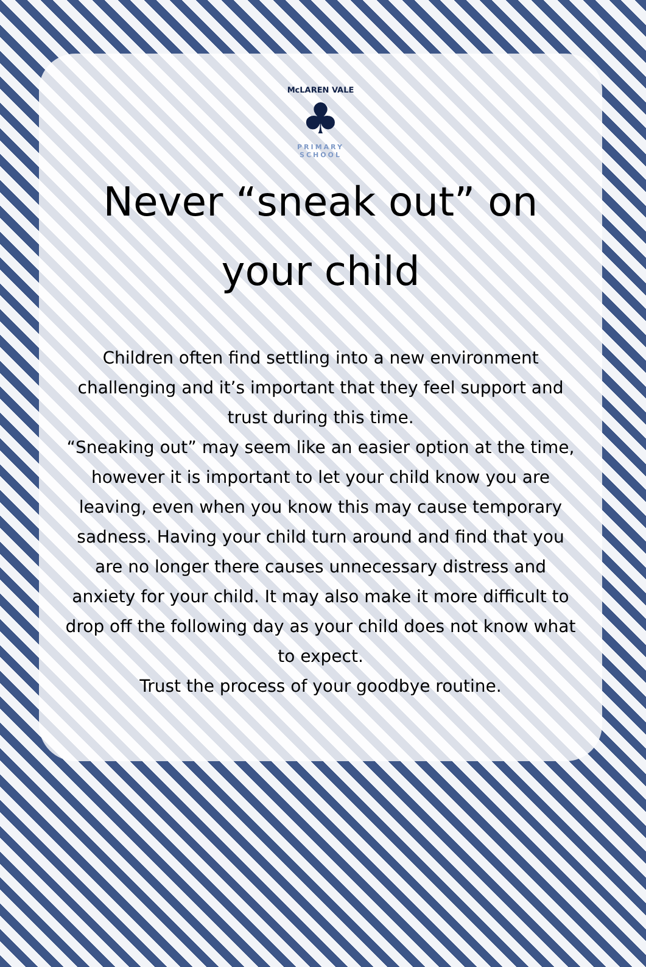McLAREN VALE
♣
PRIMARY SCHOOL
Never “sneak out” on your child
Children often find settling into a new environment challenging and it’s important that they feel support and trust during this time.
“Sneaking out” may seem like an easier option at the time, however it is important to let your child know you are leaving, even when you know this may cause temporary sadness. Having your child turn around and find that you are no longer there causes unnecessary distress and anxiety for your child. It may also make it more difficult to drop off the following day as your child does not know what to expect.
Trust the process of your goodbye routine.